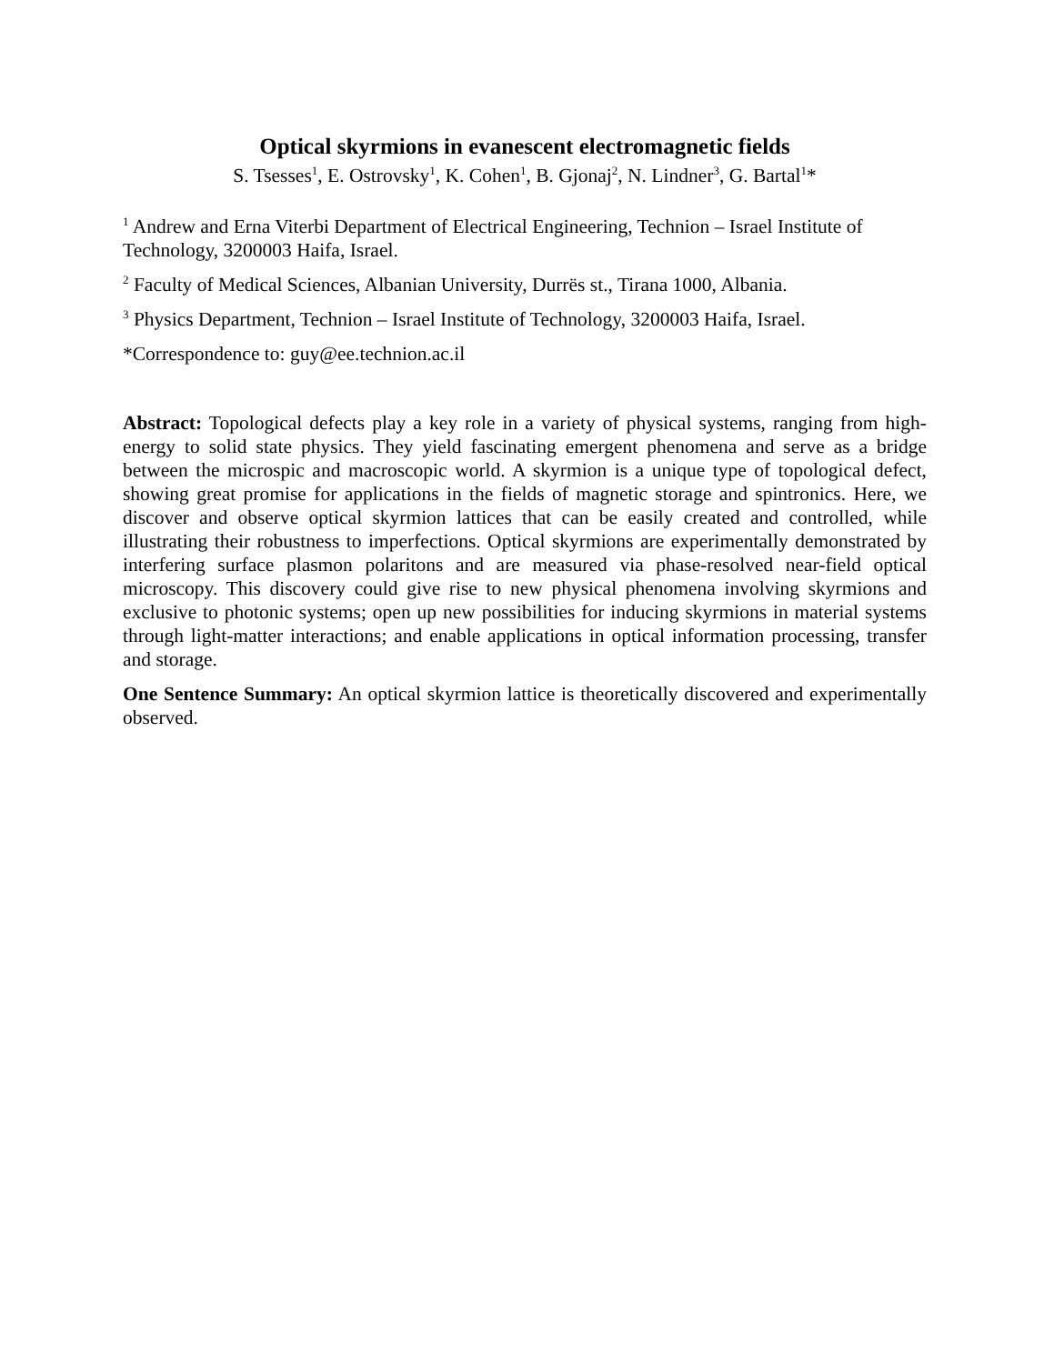Optical skyrmions in evanescent electromagnetic fields
S. Tsesses<sup>1</sup>, E. Ostrovsky<sup>1</sup>, K. Cohen<sup>1</sup>, B. Gjonaj<sup>2</sup>, N. Lindner<sup>3</sup>, G. Bartal<sup>1</sup>*
<sup>1</sup> Andrew and Erna Viterbi Department of Electrical Engineering, Technion – Israel Institute of Technology, 3200003 Haifa, Israel.
<sup>2</sup> Faculty of Medical Sciences, Albanian University, Durrës st., Tirana 1000, Albania.
<sup>3</sup> Physics Department, Technion – Israel Institute of Technology, 3200003 Haifa, Israel.
*Correspondence to: guy@ee.technion.ac.il
Abstract: Topological defects play a key role in a variety of physical systems, ranging from high-energy to solid state physics. They yield fascinating emergent phenomena and serve as a bridge between the microspic and macroscopic world. A skyrmion is a unique type of topological defect, showing great promise for applications in the fields of magnetic storage and spintronics. Here, we discover and observe optical skyrmion lattices that can be easily created and controlled, while illustrating their robustness to imperfections. Optical skyrmions are experimentally demonstrated by interfering surface plasmon polaritons and are measured via phase-resolved near-field optical microscopy. This discovery could give rise to new physical phenomena involving skyrmions and exclusive to photonic systems; open up new possibilities for inducing skyrmions in material systems through light-matter interactions; and enable applications in optical information processing, transfer and storage.
One Sentence Summary: An optical skyrmion lattice is theoretically discovered and experimentally observed.